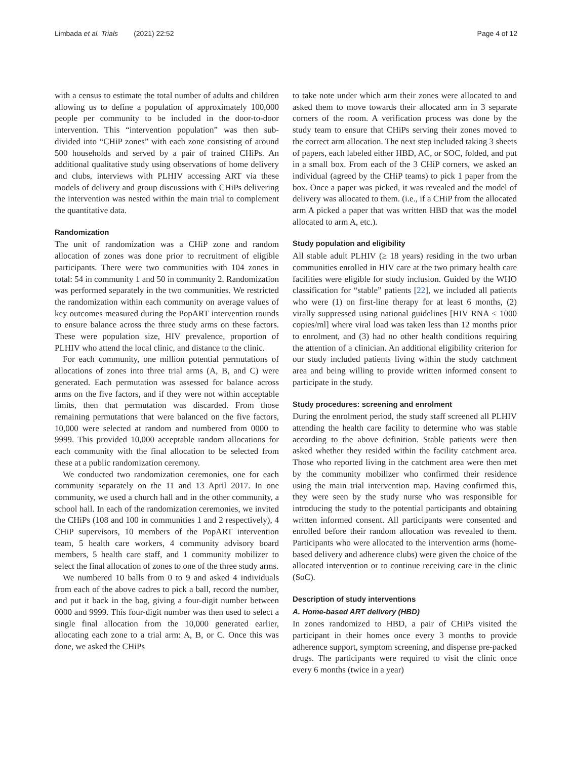Limbada et al. Trials (2021) 22:52 Page 4 of 12
with a census to estimate the total number of adults and children allowing us to define a population of approximately 100,000 people per community to be included in the door-to-door intervention. This “intervention population” was then sub-divided into “CHiP zones” with each zone consisting of around 500 households and served by a pair of trained CHiPs. An additional qualitative study using observations of home delivery and clubs, interviews with PLHIV accessing ART via these models of delivery and group discussions with CHiPs delivering the intervention was nested within the main trial to complement the quantitative data.
Randomization
The unit of randomization was a CHiP zone and random allocation of zones was done prior to recruitment of eligible participants. There were two communities with 104 zones in total: 54 in community 1 and 50 in community 2. Randomization was performed separately in the two communities. We restricted the randomization within each community on average values of key outcomes measured during the PopART intervention rounds to ensure balance across the three study arms on these factors. These were population size, HIV prevalence, proportion of PLHIV who attend the local clinic, and distance to the clinic.
For each community, one million potential permutations of allocations of zones into three trial arms (A, B, and C) were generated. Each permutation was assessed for balance across arms on the five factors, and if they were not within acceptable limits, then that permutation was discarded. From those remaining permutations that were balanced on the five factors, 10,000 were selected at random and numbered from 0000 to 9999. This provided 10,000 acceptable random allocations for each community with the final allocation to be selected from these at a public randomization ceremony.
We conducted two randomization ceremonies, one for each community separately on the 11 and 13 April 2017. In one community, we used a church hall and in the other community, a school hall. In each of the randomization ceremonies, we invited the CHiPs (108 and 100 in communities 1 and 2 respectively), 4 CHiP supervisors, 10 members of the PopART intervention team, 5 health care workers, 4 community advisory board members, 5 health care staff, and 1 community mobilizer to select the final allocation of zones to one of the three study arms.
We numbered 10 balls from 0 to 9 and asked 4 individuals from each of the above cadres to pick a ball, record the number, and put it back in the bag, giving a four-digit number between 0000 and 9999. This four-digit number was then used to select a single final allocation from the 10,000 generated earlier, allocating each zone to a trial arm: A, B, or C. Once this was done, we asked the CHiPs
to take note under which arm their zones were allocated to and asked them to move towards their allocated arm in 3 separate corners of the room. A verification process was done by the study team to ensure that CHiPs serving their zones moved to the correct arm allocation. The next step included taking 3 sheets of papers, each labeled either HBD, AC, or SOC, folded, and put in a small box. From each of the 3 CHiP corners, we asked an individual (agreed by the CHiP teams) to pick 1 paper from the box. Once a paper was picked, it was revealed and the model of delivery was allocated to them. (i.e., if a CHiP from the allocated arm A picked a paper that was written HBD that was the model allocated to arm A, etc.).
Study population and eligibility
All stable adult PLHIV (≥ 18 years) residing in the two urban communities enrolled in HIV care at the two primary health care facilities were eligible for study inclusion. Guided by the WHO classification for “stable” patients [22], we included all patients who were (1) on first-line therapy for at least 6 months, (2) virally suppressed using national guidelines [HIV RNA ≤ 1000 copies/ml] where viral load was taken less than 12 months prior to enrolment, and (3) had no other health conditions requiring the attention of a clinician. An additional eligibility criterion for our study included patients living within the study catchment area and being willing to provide written informed consent to participate in the study.
Study procedures: screening and enrolment
During the enrolment period, the study staff screened all PLHIV attending the health care facility to determine who was stable according to the above definition. Stable patients were then asked whether they resided within the facility catchment area. Those who reported living in the catchment area were then met by the community mobilizer who confirmed their residence using the main trial intervention map. Having confirmed this, they were seen by the study nurse who was responsible for introducing the study to the potential participants and obtaining written informed consent. All participants were consented and enrolled before their random allocation was revealed to them. Participants who were allocated to the intervention arms (home-based delivery and adherence clubs) were given the choice of the allocated intervention or to continue receiving care in the clinic (SoC).
Description of study interventions
A. Home-based ART delivery (HBD)
In zones randomized to HBD, a pair of CHiPs visited the participant in their homes once every 3 months to provide adherence support, symptom screening, and dispense pre-packed drugs. The participants were required to visit the clinic once every 6 months (twice in a year)